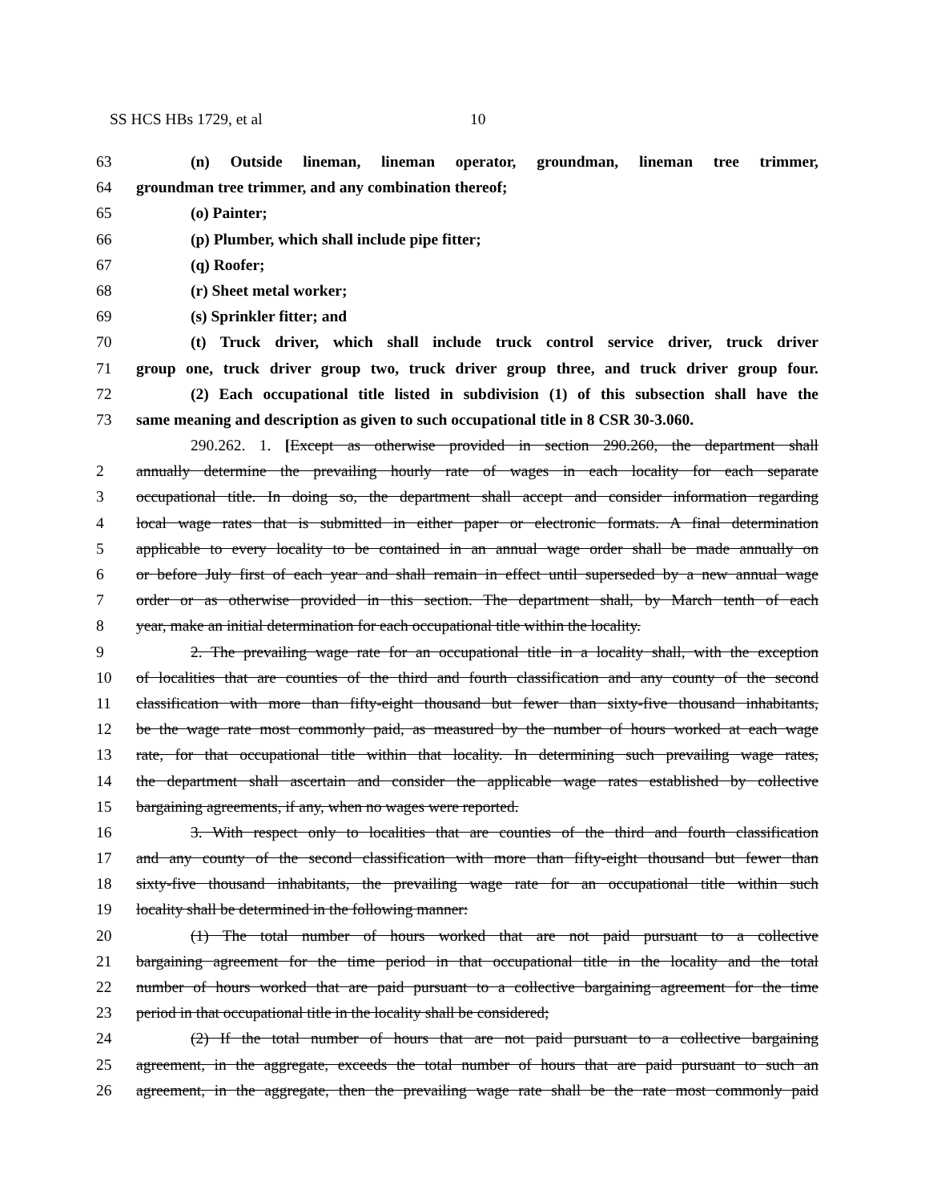SS HCS HBs 1729, et al 10
63 (n) Outside lineman, lineman operator, groundman, lineman tree trimmer,
64 groundman tree trimmer, and any combination thereof;
65 (o) Painter;
66 (p) Plumber, which shall include pipe fitter;
67 (q) Roofer;
68 (r) Sheet metal worker;
69 (s) Sprinkler fitter; and
70 (t) Truck driver, which shall include truck control service driver, truck driver
71 group one, truck driver group two, truck driver group three, and truck driver group four.
72 (2) Each occupational title listed in subdivision (1) of this subsection shall have the
73 same meaning and description as given to such occupational title in 8 CSR 30-3.060.
290.262. 1. [Except as otherwise provided in section 290.260, the department shall
2 annually determine the prevailing hourly rate of wages in each locality for each separate
3 occupational title. In doing so, the department shall accept and consider information regarding
4 local wage rates that is submitted in either paper or electronic formats. A final determination
5 applicable to every locality to be contained in an annual wage order shall be made annually on
6 or before July first of each year and shall remain in effect until superseded by a new annual wage
7 order or as otherwise provided in this section. The department shall, by March tenth of each
8 year, make an initial determination for each occupational title within the locality.
9 2. The prevailing wage rate for an occupational title in a locality shall, with the exception
10 of localities that are counties of the third and fourth classification and any county of the second
11 classification with more than fifty-eight thousand but fewer than sixty-five thousand inhabitants,
12 be the wage rate most commonly paid, as measured by the number of hours worked at each wage
13 rate, for that occupational title within that locality. In determining such prevailing wage rates,
14 the department shall ascertain and consider the applicable wage rates established by collective
15 bargaining agreements, if any, when no wages were reported.
16 3. With respect only to localities that are counties of the third and fourth classification
17 and any county of the second classification with more than fifty-eight thousand but fewer than
18 sixty-five thousand inhabitants, the prevailing wage rate for an occupational title within such
19 locality shall be determined in the following manner:
20 (1) The total number of hours worked that are not paid pursuant to a collective
21 bargaining agreement for the time period in that occupational title in the locality and the total
22 number of hours worked that are paid pursuant to a collective bargaining agreement for the time
23 period in that occupational title in the locality shall be considered;
24 (2) If the total number of hours that are not paid pursuant to a collective bargaining
25 agreement, in the aggregate, exceeds the total number of hours that are paid pursuant to such an
26 agreement, in the aggregate, then the prevailing wage rate shall be the rate most commonly paid